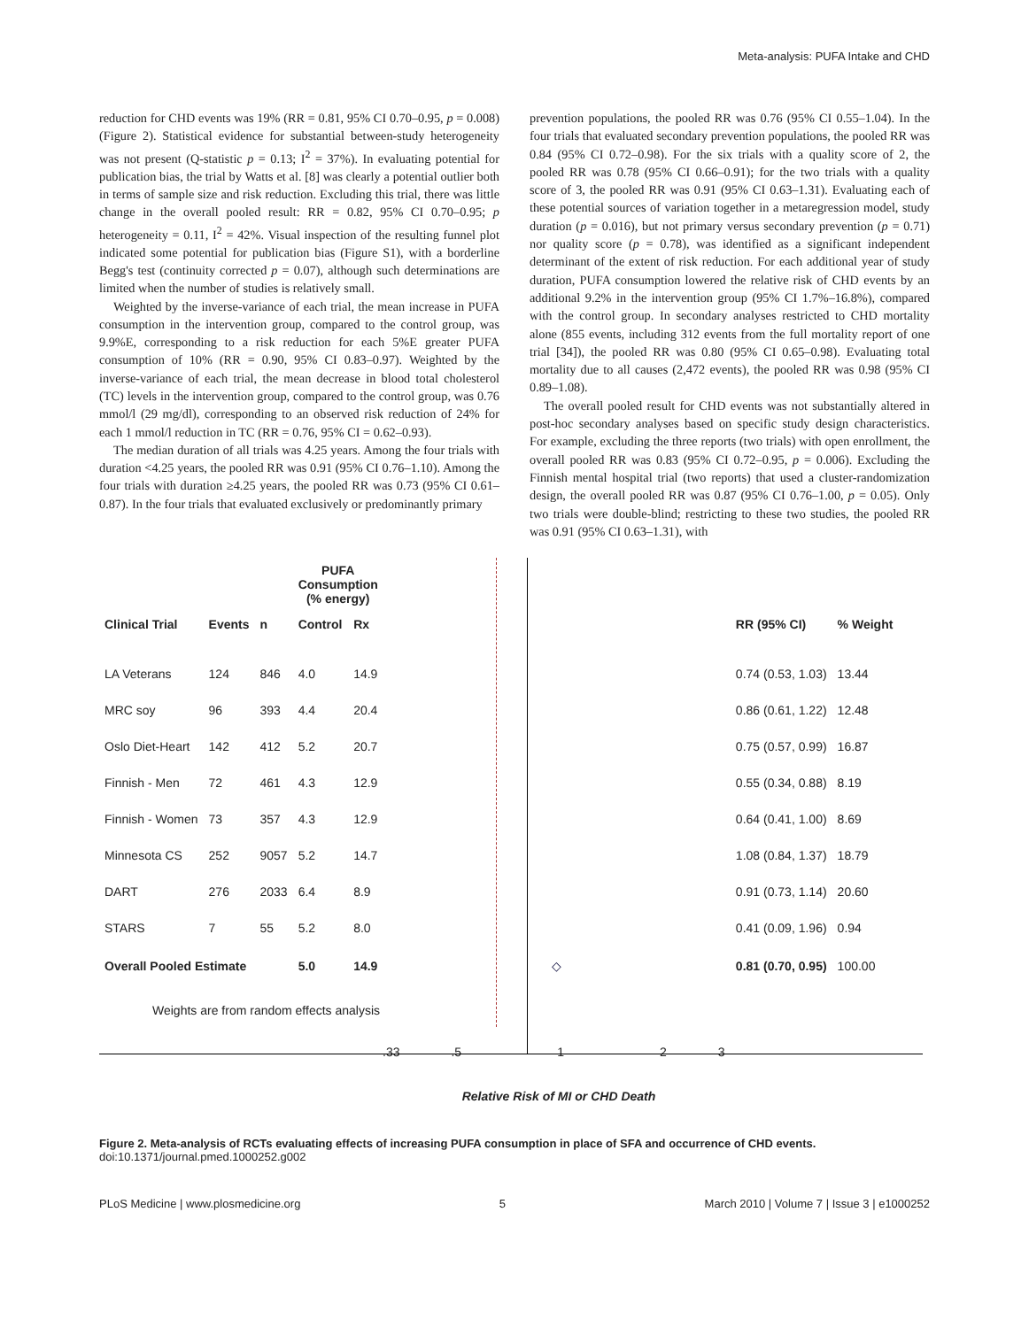Meta-analysis: PUFA Intake and CHD
reduction for CHD events was 19% (RR = 0.81, 95% CI 0.70–0.95, p = 0.008) (Figure 2). Statistical evidence for substantial between-study heterogeneity was not present (Q-statistic p = 0.13; I<sup>2</sup> = 37%). In evaluating potential for publication bias, the trial by Watts et al. [8] was clearly a potential outlier both in terms of sample size and risk reduction. Excluding this trial, there was little change in the overall pooled result: RR = 0.82, 95% CI 0.70–0.95; p heterogeneity = 0.11, I<sup>2</sup> = 42%. Visual inspection of the resulting funnel plot indicated some potential for publication bias (Figure S1), with a borderline Begg's test (continuity corrected p = 0.07), although such determinations are limited when the number of studies is relatively small.
Weighted by the inverse-variance of each trial, the mean increase in PUFA consumption in the intervention group, compared to the control group, was 9.9%E, corresponding to a risk reduction for each 5%E greater PUFA consumption of 10% (RR = 0.90, 95% CI 0.83–0.97). Weighted by the inverse-variance of each trial, the mean decrease in blood total cholesterol (TC) levels in the intervention group, compared to the control group, was 0.76 mmol/l (29 mg/dl), corresponding to an observed risk reduction of 24% for each 1 mmol/l reduction in TC (RR = 0.76, 95% CI = 0.62–0.93).
The median duration of all trials was 4.25 years. Among the four trials with duration <4.25 years, the pooled RR was 0.91 (95% CI 0.76–1.10). Among the four trials with duration ≥4.25 years, the pooled RR was 0.73 (95% CI 0.61–0.87). In the four trials that evaluated exclusively or predominantly primary
prevention populations, the pooled RR was 0.76 (95% CI 0.55–1.04). In the four trials that evaluated secondary prevention populations, the pooled RR was 0.84 (95% CI 0.72–0.98). For the six trials with a quality score of 2, the pooled RR was 0.78 (95% CI 0.66–0.91); for the two trials with a quality score of 3, the pooled RR was 0.91 (95% CI 0.63–1.31). Evaluating each of these potential sources of variation together in a metaregression model, study duration (p = 0.016), but not primary versus secondary prevention (p = 0.71) nor quality score (p = 0.78), was identified as a significant independent determinant of the extent of risk reduction. For each additional year of study duration, PUFA consumption lowered the relative risk of CHD events by an additional 9.2% in the intervention group (95% CI 1.7%–16.8%), compared with the control group. In secondary analyses restricted to CHD mortality alone (855 events, including 312 events from the full mortality report of one trial [34]), the pooled RR was 0.80 (95% CI 0.65–0.98). Evaluating total mortality due to all causes (2,472 events), the pooled RR was 0.98 (95% CI 0.89–1.08).
The overall pooled result for CHD events was not substantially altered in post-hoc secondary analyses based on specific study design characteristics. For example, excluding the three reports (two trials) with open enrollment, the overall pooled RR was 0.83 (95% CI 0.72–0.95, p = 0.006). Excluding the Finnish mental hospital trial (two reports) that used a cluster-randomization design, the overall pooled RR was 0.87 (95% CI 0.76–1.00, p = 0.05). Only two trials were double-blind; restricting to these two studies, the pooled RR was 0.91 (95% CI 0.63–1.31), with
| | | | PUFA Consumption (% energy) | | | | |
| --- | --- | --- | --- | --- | --- | --- | --- |
| Clinical Trial | Events | n | Control | Rx | | RR (95% CI) | % Weight |
| LA Veterans | 124 | 846 | 4.0 | 14.9 | | 0.74 (0.53, 1.03) | 13.44 |
| MRC soy | 96 | 393 | 4.4 | 20.4 | | 0.86 (0.61, 1.22) | 12.48 |
| Oslo Diet-Heart | 142 | 412 | 5.2 | 20.7 | | 0.75 (0.57, 0.99) | 16.87 |
| Finnish - Men | 72 | 461 | 4.3 | 12.9 | | 0.55 (0.34, 0.88) | 8.19 |
| Finnish - Women | 73 | 357 | 4.3 | 12.9 | | 0.64 (0.41, 1.00) | 8.69 |
| Minnesota CS | 252 | 9057 | 5.2 | 14.7 | | 1.08 (0.84, 1.37) | 18.79 |
| DART | 276 | 2033 | 6.4 | 8.9 | | 0.91 (0.73, 1.14) | 20.60 |
| STARS | 7 | 55 | 5.2 | 8.0 | | 0.41 (0.09, 1.96) | 0.94 |
| Overall Pooled Estimate | | | 5.0 | 14.9 | ◇ | 0.81 (0.70, 0.95) | 100.00 |
| Weights are from random effects analysis | | | | | | | |
.33.5 1 2 3
Relative Risk of MI or CHD Death
Figure 2. Meta-analysis of RCTs evaluating effects of increasing PUFA consumption in place of SFA and occurrence of CHD events.
doi:10.1371/journal.pmed.1000252.g002
PLoS Medicine | www.plosmedicine.org 5 March 2010 | Volume 7 | Issue 3 | e1000252